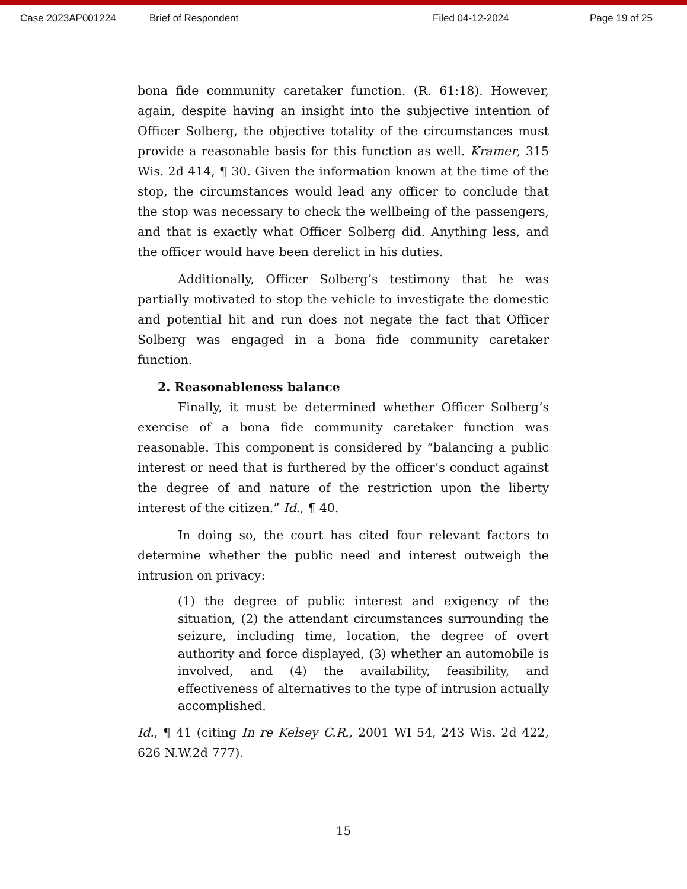Case 2023AP001224 Brief of Respondent Filed 04-12-2024 Page 19 of 25
bona fide community caretaker function. (R. 61:18). However, again, despite having an insight into the subjective intention of Officer Solberg, the objective totality of the circumstances must provide a reasonable basis for this function as well. Kramer, 315 Wis. 2d 414, ¶ 30. Given the information known at the time of the stop, the circumstances would lead any officer to conclude that the stop was necessary to check the wellbeing of the passengers, and that is exactly what Officer Solberg did. Anything less, and the officer would have been derelict in his duties.
Additionally, Officer Solberg’s testimony that he was partially motivated to stop the vehicle to investigate the domestic and potential hit and run does not negate the fact that Officer Solberg was engaged in a bona fide community caretaker function.
2. Reasonableness balance
Finally, it must be determined whether Officer Solberg’s exercise of a bona fide community caretaker function was reasonable. This component is considered by “balancing a public interest or need that is furthered by the officer’s conduct against the degree of and nature of the restriction upon the liberty interest of the citizen.” Id., ¶ 40.
In doing so, the court has cited four relevant factors to determine whether the public need and interest outweigh the intrusion on privacy:
(1) the degree of public interest and exigency of the situation, (2) the attendant circumstances surrounding the seizure, including time, location, the degree of overt authority and force displayed, (3) whether an automobile is involved, and (4) the availability, feasibility, and effectiveness of alternatives to the type of intrusion actually accomplished.
Id., ¶ 41 (citing In re Kelsey C.R., 2001 WI 54, 243 Wis. 2d 422, 626 N.W.2d 777).
15